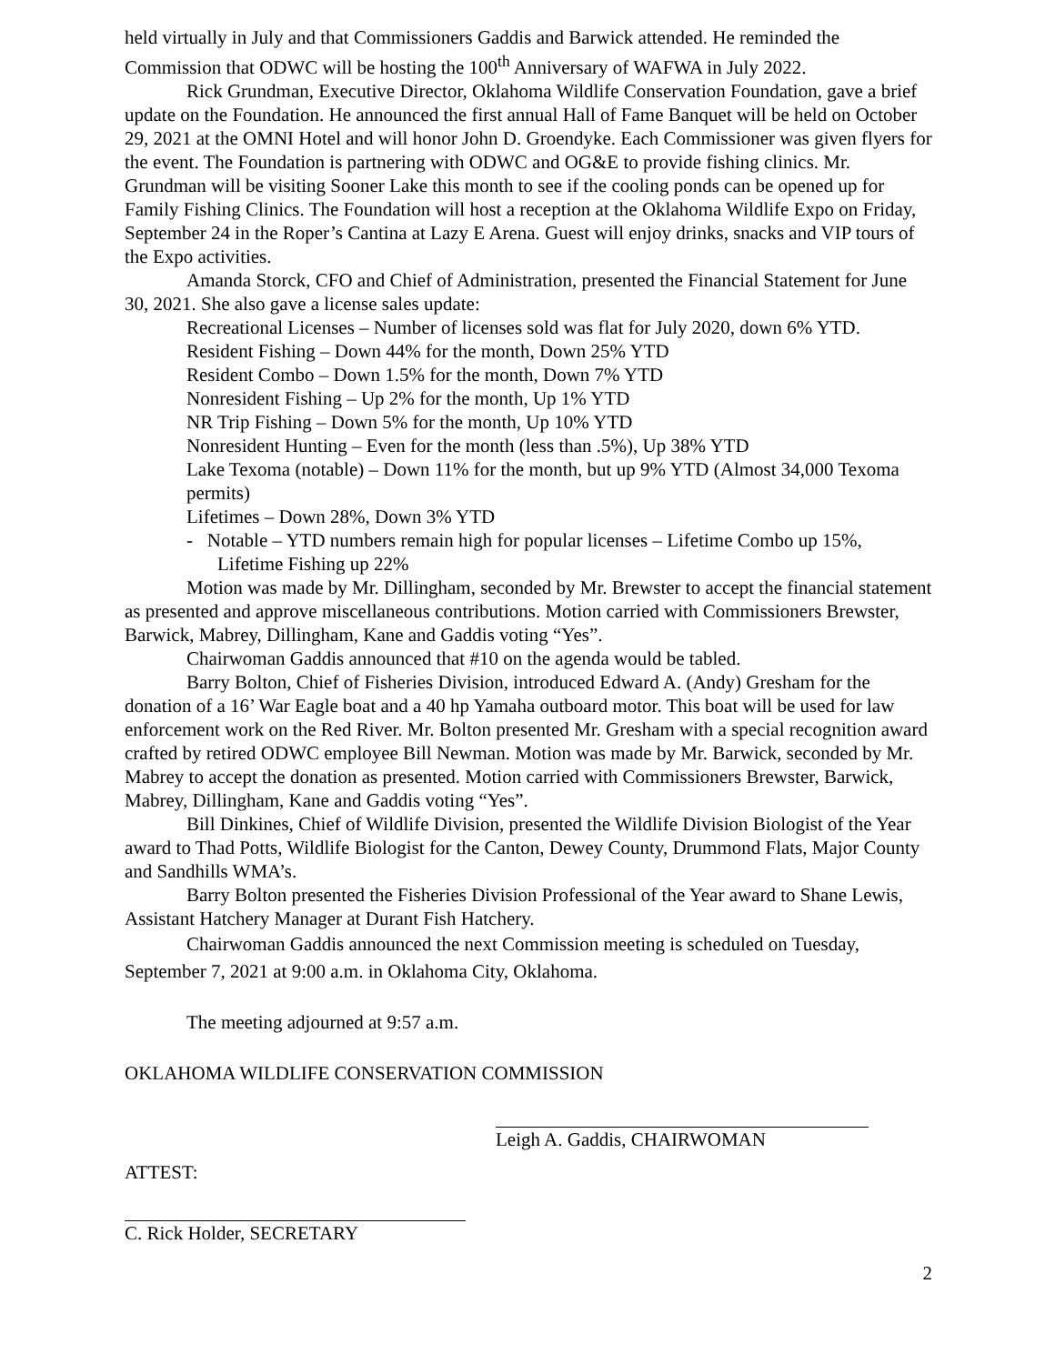held virtually in July and that Commissioners Gaddis and Barwick attended. He reminded the Commission that ODWC will be hosting the 100<sup>th</sup> Anniversary of WAFWA in July 2022.
Rick Grundman, Executive Director, Oklahoma Wildlife Conservation Foundation, gave a brief update on the Foundation. He announced the first annual Hall of Fame Banquet will be held on October 29, 2021 at the OMNI Hotel and will honor John D. Groendyke. Each Commissioner was given flyers for the event. The Foundation is partnering with ODWC and OG&E to provide fishing clinics. Mr. Grundman will be visiting Sooner Lake this month to see if the cooling ponds can be opened up for Family Fishing Clinics. The Foundation will host a reception at the Oklahoma Wildlife Expo on Friday, September 24 in the Roper’s Cantina at Lazy E Arena. Guest will enjoy drinks, snacks and VIP tours of the Expo activities.
Amanda Storck, CFO and Chief of Administration, presented the Financial Statement for June 30, 2021. She also gave a license sales update:
Recreational Licenses – Number of licenses sold was flat for July 2020, down 6% YTD.
Resident Fishing – Down 44% for the month, Down 25% YTD
Resident Combo – Down 1.5% for the month, Down 7% YTD
Nonresident Fishing – Up 2% for the month, Up 1% YTD
NR Trip Fishing – Down 5% for the month, Up 10% YTD
Nonresident Hunting – Even for the month (less than .5%), Up 38% YTD
Lake Texoma (notable) – Down 11% for the month, but up 9% YTD (Almost 34,000 Texoma permits)
Lifetimes – Down 28%, Down 3% YTD
- Notable – YTD numbers remain high for popular licenses – Lifetime Combo up 15%, Lifetime Fishing up 22%
Motion was made by Mr. Dillingham, seconded by Mr. Brewster to accept the financial statement as presented and approve miscellaneous contributions. Motion carried with Commissioners Brewster, Barwick, Mabrey, Dillingham, Kane and Gaddis voting “Yes”.
Chairwoman Gaddis announced that #10 on the agenda would be tabled.
Barry Bolton, Chief of Fisheries Division, introduced Edward A. (Andy) Gresham for the donation of a 16’ War Eagle boat and a 40 hp Yamaha outboard motor. This boat will be used for law enforcement work on the Red River. Mr. Bolton presented Mr. Gresham with a special recognition award crafted by retired ODWC employee Bill Newman. Motion was made by Mr. Barwick, seconded by Mr. Mabrey to accept the donation as presented. Motion carried with Commissioners Brewster, Barwick, Mabrey, Dillingham, Kane and Gaddis voting “Yes”.
Bill Dinkines, Chief of Wildlife Division, presented the Wildlife Division Biologist of the Year award to Thad Potts, Wildlife Biologist for the Canton, Dewey County, Drummond Flats, Major County and Sandhills WMA’s.
Barry Bolton presented the Fisheries Division Professional of the Year award to Shane Lewis, Assistant Hatchery Manager at Durant Fish Hatchery.
Chairwoman Gaddis announced the next Commission meeting is scheduled on Tuesday, September 7, 2021 at 9:00 a.m. in Oklahoma City, Oklahoma.
The meeting adjourned at 9:57 a.m.
OKLAHOMA WILDLIFE CONSERVATION COMMISSION
Leigh A. Gaddis, CHAIRWOMAN
ATTEST:
C. Rick Holder, SECRETARY
2